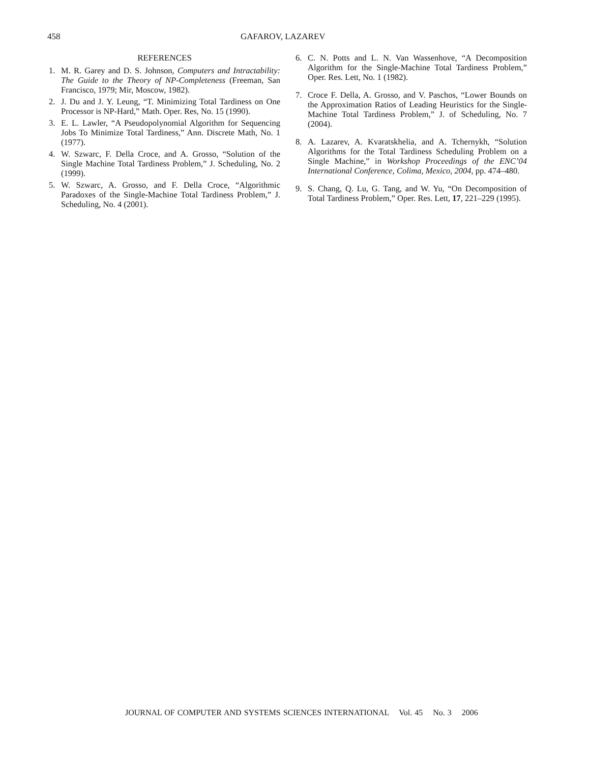458 GAFAROV, LAZAREV
REFERENCES
1. M. R. Garey and D. S. Johnson, Computers and Intractability: The Guide to the Theory of NP-Completeness (Freeman, San Francisco, 1979; Mir, Moscow, 1982).
2. J. Du and J. Y. Leung, “T. Minimizing Total Tardiness on One Processor is NP-Hard,” Math. Oper. Res, No. 15 (1990).
3. E. L. Lawler, “A Pseudopolynomial Algorithm for Sequencing Jobs To Minimize Total Tardiness,” Ann. Discrete Math, No. 1 (1977).
4. W. Szwarc, F. Della Croce, and A. Grosso, “Solution of the Single Machine Total Tardiness Problem,” J. Scheduling, No. 2 (1999).
5. W. Szwarc, A. Grosso, and F. Della Croce, “Algorithmic Paradoxes of the Single-Machine Total Tardiness Problem,” J. Scheduling, No. 4 (2001).
6. C. N. Potts and L. N. Van Wassenhove, “A Decomposition Algorithm for the Single-Machine Total Tardiness Problem,” Oper. Res. Lett, No. 1 (1982).
7. Croce F. Della, A. Grosso, and V. Paschos, “Lower Bounds on the Approximation Ratios of Leading Heuristics for the Single-Machine Total Tardiness Problem,” J. of Scheduling, No. 7 (2004).
8. A. Lazarev, A. Kvaratskhelia, and A. Tchernykh, “Solution Algorithms for the Total Tardiness Scheduling Problem on a Single Machine,” in Workshop Proceedings of the ENC’04 International Conference, Colima, Mexico, 2004, pp. 474–480.
9. S. Chang, Q. Lu, G. Tang, and W. Yu, “On Decomposition of Total Tardiness Problem,” Oper. Res. Lett, 17, 221–229 (1995).
JOURNAL OF COMPUTER AND SYSTEMS SCIENCES INTERNATIONAL Vol. 45 No. 3 2006